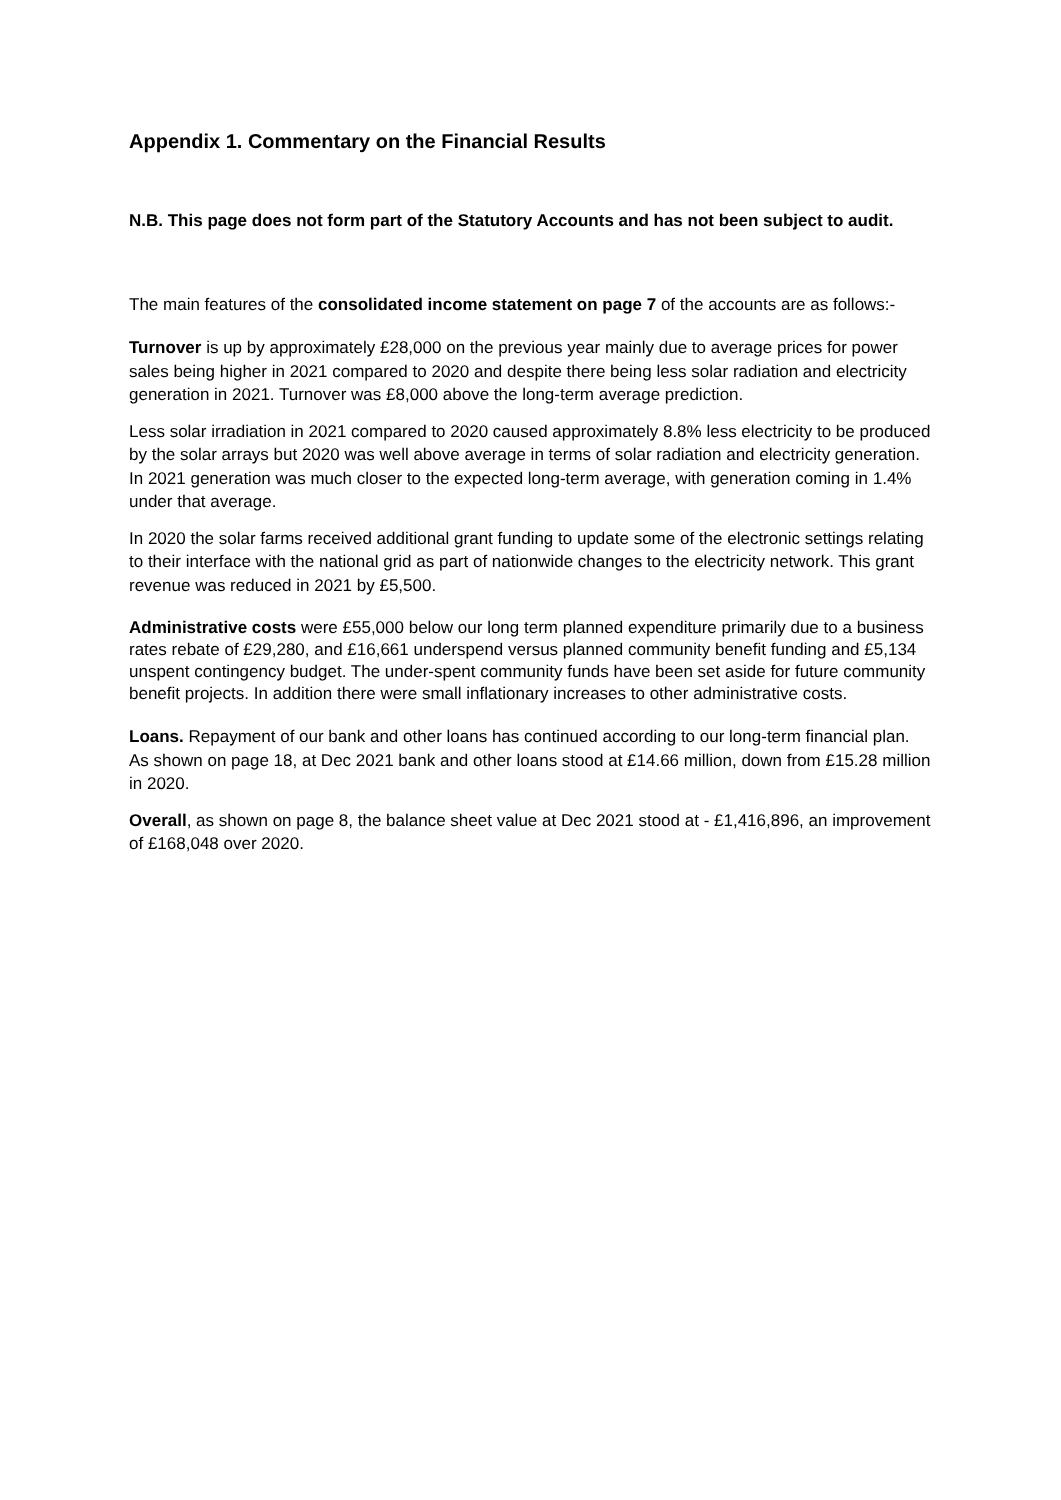Appendix 1. Commentary on the Financial Results
N.B. This page does not form part of the Statutory Accounts and has not been subject to audit.
The main features of the consolidated income statement on page 7 of the accounts are as follows:-
Turnover is up by approximately £28,000 on the previous year mainly due to average prices for power sales being higher in 2021 compared to 2020 and despite there being less solar radiation and electricity generation in 2021. Turnover was £8,000 above the long-term average prediction.
Less solar irradiation in 2021 compared to 2020 caused approximately 8.8% less electricity to be produced by the solar arrays but 2020 was well above average in terms of solar radiation and electricity generation. In 2021 generation was much closer to the expected long-term average, with generation coming in 1.4% under that average.
In 2020 the solar farms received additional grant funding to update some of the electronic settings relating to their interface with the national grid as part of nationwide changes to the electricity network. This grant revenue was reduced in 2021 by £5,500.
Administrative costs were £55,000 below our long term planned expenditure primarily due to a business rates rebate of £29,280, and £16,661 underspend versus planned community benefit funding and £5,134 unspent contingency budget. The under-spent community funds have been set aside for future community benefit projects. In addition there were small inflationary increases to other administrative costs.
Loans. Repayment of our bank and other loans has continued according to our long-term financial plan. As shown on page 18, at Dec 2021 bank and other loans stood at £14.66 million, down from £15.28 million in 2020.
Overall, as shown on page 8, the balance sheet value at Dec 2021 stood at - £1,416,896, an improvement of £168,048 over 2020.